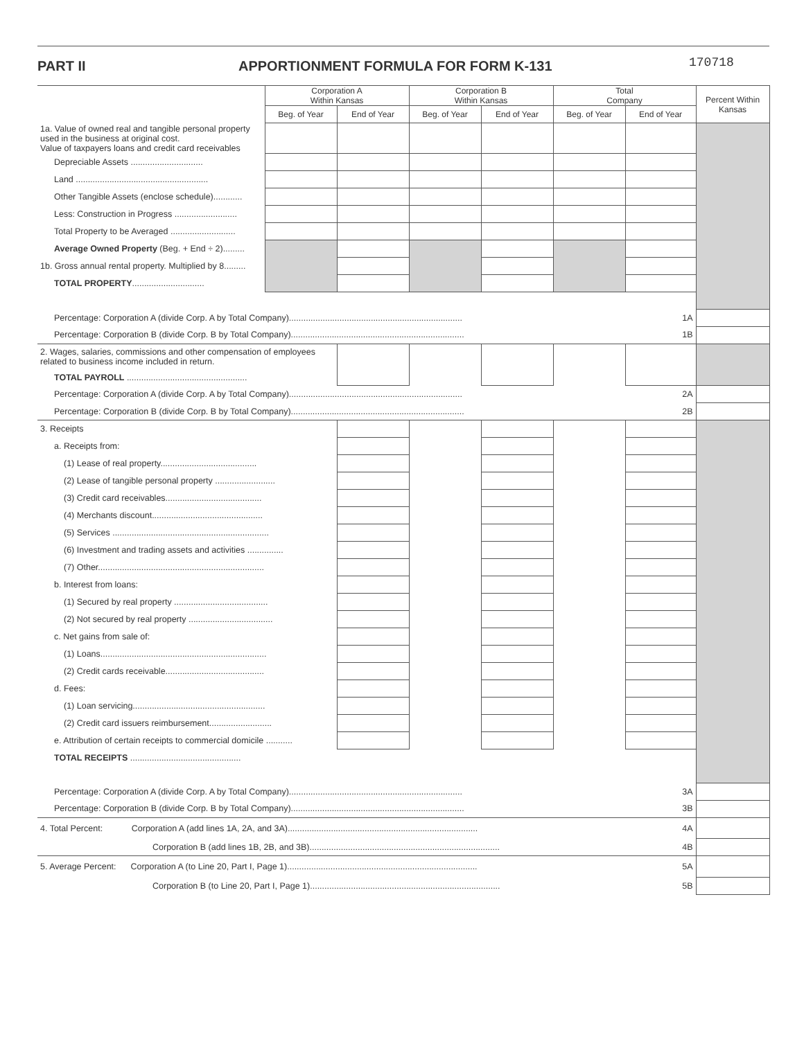PART II APPORTIONMENT FORMULA FOR FORM K-131
170718
| | Corporation A Within Kansas | | Corporation B Within Kansas | | Total Company | | Percent Within Kansas |
| | Beg. of Year | End of Year | Beg. of Year | End of Year | Beg. of Year | End of Year | |
| 1a. Value of owned real and tangible personal property used in the business at original cost. Value of taxpayers loans and credit card receivables | | | | | | | |
| Depreciable Assets .............................. | | | | | | | |
| Land ....................................................... | | | | | | | |
| Other Tangible Assets (enclose schedule)............ | | | | | | | |
| Less: Construction in Progress .......................... | | | | | | | |
| Total Property to be Averaged ........................... | | | | | | | |
| Average Owned Property (Beg. + End ÷ 2)......... | | | | | | | |
| 1b. Gross annual rental property. Multiplied by 8......... | | | | | | | |
| TOTAL PROPERTY .............................. | | | | | | | |
| Percentage: Corporation A (divide Corp. A by Total Company)........................................................................ 1A | | | | | | | |
| Percentage: Corporation B (divide Corp. B by Total Company)........................................................................ 1B | | | | | | | |
| 2. Wages, salaries, commissions and other compensation of employees related to business income included in return. | | | | | | | |
| TOTAL PAYROLL .................................................. | | | | | | | |
| Percentage: Corporation A (divide Corp. A by Total Company)........................................................................ 2A | | | | | | | |
| Percentage: Corporation B (divide Corp. B by Total Company)........................................................................ 2B | | | | | | | |
| 3. Receipts | | | | | | | |
| a. Receipts from: | | | | | | | |
| (1) Lease of real property........................................ | | | | | | | |
| (2) Lease of tangible personal property ......................... | | | | | | | |
| (3) Credit card receivables........................................ | | | | | | | |
| (4) Merchants discount.............................................. | | | | | | | |
| (5) Services ................................................................. | | | | | | | |
| (6) Investment and trading assets and activities ............... | | | | | | | |
| (7) Other..................................................................... | | | | | | | |
| b. Interest from loans: | | | | | | | |
| (1) Secured by real property ....................................... | | | | | | | |
| (2) Not secured by real property ................................... | | | | | | | |
| c. Net gains from sale of: | | | | | | | |
| (1) Loans..................................................................... | | | | | | | |
| (2) Credit cards receivable......................................... | | | | | | | |
| d. Fees: | | | | | | | |
| (1) Loan servicing....................................................... | | | | | | | |
| (2) Credit card issuers reimbursement.......................... | | | | | | | |
| e. Attribution of certain receipts to commercial domicile ........... | | | | | | | |
| TOTAL RECEIPTS .............................................. | | | | | | | |
| Percentage: Corporation A (divide Corp. A by Total Company)........................................................................ 3A | | | | | | | |
| Percentage: Corporation B (divide Corp. B by Total Company)........................................................................ 3B | | | | | | | |
| 4. Total Percent: Corporation A (add lines 1A, 2A, and 3A)............................................................................... 4A | | | | | | | |
| Corporation B (add lines 1B, 2B, and 3B)............................................................................... 4B | | | | | | | |
| 5. Average Percent: Corporation A (to Line 20, Part I, Page 1)............................................................................... 5A | | | | | | | |
| Corporation B (to Line 20, Part I, Page 1)............................................................................... 5B | | | | | | | |